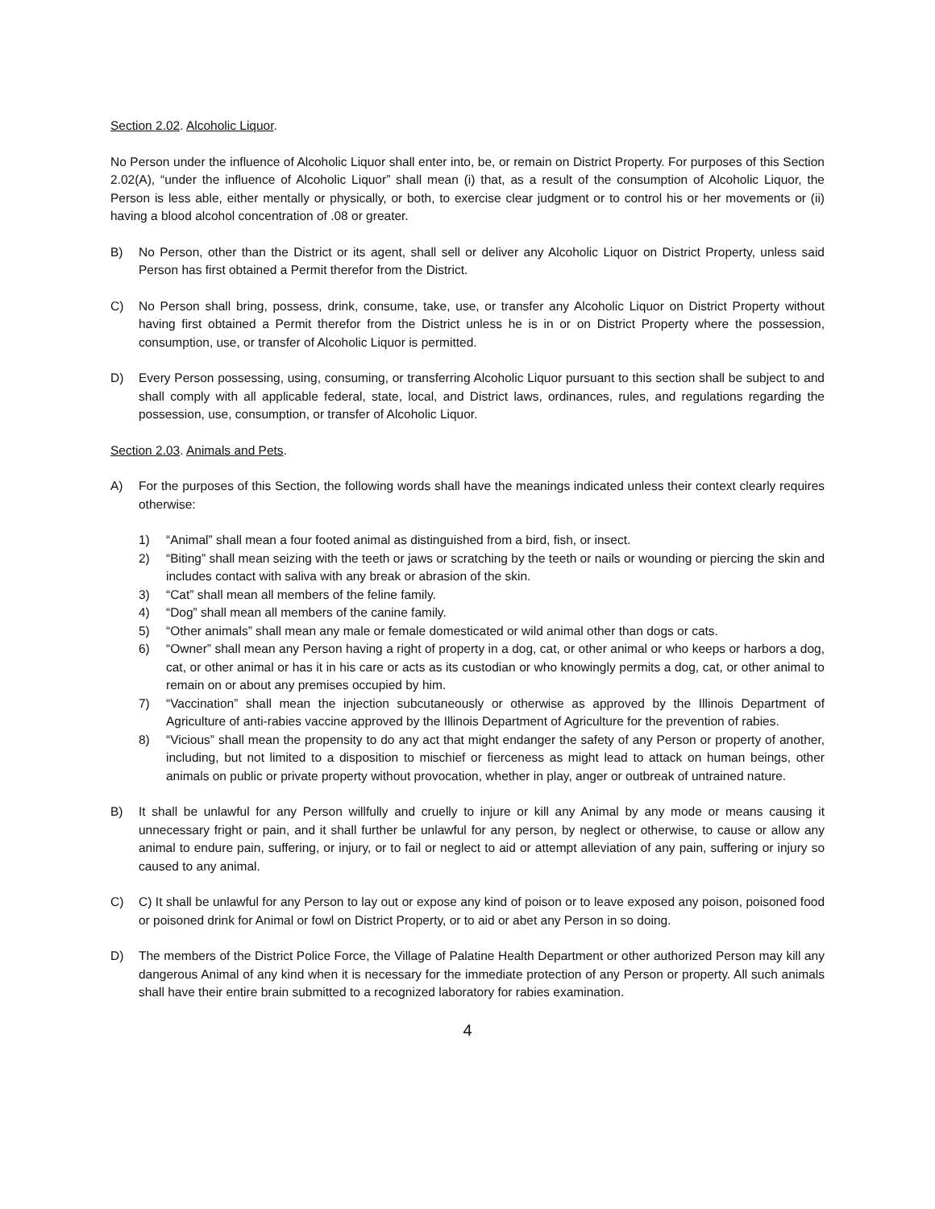Section 2.02. Alcoholic Liquor.
No Person under the influence of Alcoholic Liquor shall enter into, be, or remain on District Property. For purposes of this Section 2.02(A), “under the influence of Alcoholic Liquor” shall mean (i) that, as a result of the consumption of Alcoholic Liquor, the Person is less able, either mentally or physically, or both, to exercise clear judgment or to control his or her movements or (ii) having a blood alcohol concentration of .08 or greater.
B) No Person, other than the District or its agent, shall sell or deliver any Alcoholic Liquor on District Property, unless said Person has first obtained a Permit therefor from the District.
C) No Person shall bring, possess, drink, consume, take, use, or transfer any Alcoholic Liquor on District Property without having first obtained a Permit therefor from the District unless he is in or on District Property where the possession, consumption, use, or transfer of Alcoholic Liquor is permitted.
D) Every Person possessing, using, consuming, or transferring Alcoholic Liquor pursuant to this section shall be subject to and shall comply with all applicable federal, state, local, and District laws, ordinances, rules, and regulations regarding the possession, use, consumption, or transfer of Alcoholic Liquor.
Section 2.03. Animals and Pets.
A) For the purposes of this Section, the following words shall have the meanings indicated unless their context clearly requires otherwise:
1) “Animal” shall mean a four footed animal as distinguished from a bird, fish, or insect.
2) “Biting” shall mean seizing with the teeth or jaws or scratching by the teeth or nails or wounding or piercing the skin and includes contact with saliva with any break or abrasion of the skin.
3) “Cat” shall mean all members of the feline family.
4) “Dog” shall mean all members of the canine family.
5) “Other animals” shall mean any male or female domesticated or wild animal other than dogs or cats.
6) “Owner” shall mean any Person having a right of property in a dog, cat, or other animal or who keeps or harbors a dog, cat, or other animal or has it in his care or acts as its custodian or who knowingly permits a dog, cat, or other animal to remain on or about any premises occupied by him.
7) “Vaccination” shall mean the injection subcutaneously or otherwise as approved by the Illinois Department of Agriculture of anti-rabies vaccine approved by the Illinois Department of Agriculture for the prevention of rabies.
8) “Vicious” shall mean the propensity to do any act that might endanger the safety of any Person or property of another, including, but not limited to a disposition to mischief or fierceness as might lead to attack on human beings, other animals on public or private property without provocation, whether in play, anger or outbreak of untrained nature.
B) It shall be unlawful for any Person willfully and cruelly to injure or kill any Animal by any mode or means causing it unnecessary fright or pain, and it shall further be unlawful for any person, by neglect or otherwise, to cause or allow any animal to endure pain, suffering, or injury, or to fail or neglect to aid or attempt alleviation of any pain, suffering or injury so caused to any animal.
C) C) It shall be unlawful for any Person to lay out or expose any kind of poison or to leave exposed any poison, poisoned food or poisoned drink for Animal or fowl on District Property, or to aid or abet any Person in so doing.
D) The members of the District Police Force, the Village of Palatine Health Department or other authorized Person may kill any dangerous Animal of any kind when it is necessary for the immediate protection of any Person or property. All such animals shall have their entire brain submitted to a recognized laboratory for rabies examination.
4